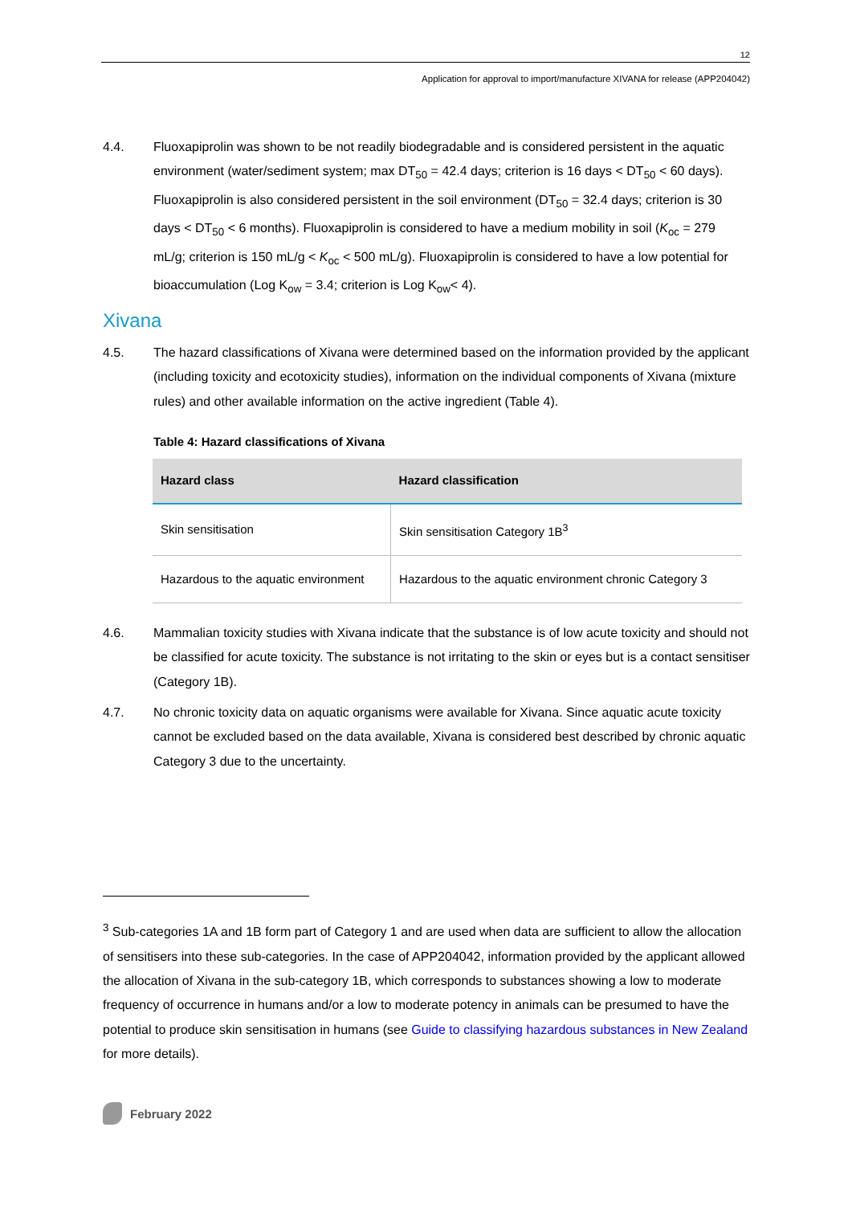12
Application for approval to import/manufacture XIVANA for release (APP204042)
4.4. Fluoxapiprolin was shown to be not readily biodegradable and is considered persistent in the aquatic environment (water/sediment system; max DT<sub>50</sub> = 42.4 days; criterion is 16 days < DT<sub>50</sub> < 60 days). Fluoxapiprolin is also considered persistent in the soil environment (DT<sub>50</sub> = 32.4 days; criterion is 30 days < DT<sub>50</sub> < 6 months). Fluoxapiprolin is considered to have a medium mobility in soil (K<sub>oc</sub> = 279 mL/g; criterion is 150 mL/g < K<sub>oc</sub> < 500 mL/g). Fluoxapiprolin is considered to have a low potential for bioaccumulation (Log K<sub>ow</sub> = 3.4; criterion is Log K<sub>ow</sub>< 4).
Xivana
4.5. The hazard classifications of Xivana were determined based on the information provided by the applicant (including toxicity and ecotoxicity studies), information on the individual components of Xivana (mixture rules) and other available information on the active ingredient (Table 4).
Table 4: Hazard classifications of Xivana
| Hazard class | Hazard classification |
| --- | --- |
| Skin sensitisation | Skin sensitisation Category 1B<sup>3</sup> |
| Hazardous to the aquatic environment | Hazardous to the aquatic environment chronic Category 3 |
4.6. Mammalian toxicity studies with Xivana indicate that the substance is of low acute toxicity and should not be classified for acute toxicity. The substance is not irritating to the skin or eyes but is a contact sensitiser (Category 1B).
4.7. No chronic toxicity data on aquatic organisms were available for Xivana. Since aquatic acute toxicity cannot be excluded based on the data available, Xivana is considered best described by chronic aquatic Category 3 due to the uncertainty.
<sup>3</sup> Sub-categories 1A and 1B form part of Category 1 and are used when data are sufficient to allow the allocation of sensitisers into these sub-categories. In the case of APP204042, information provided by the applicant allowed the allocation of Xivana in the sub-category 1B, which corresponds to substances showing a low to moderate frequency of occurrence in humans and/or a low to moderate potency in animals can be presumed to have the potential to produce skin sensitisation in humans (see Guide to classifying hazardous substances in New Zealand for more details).
February 2022